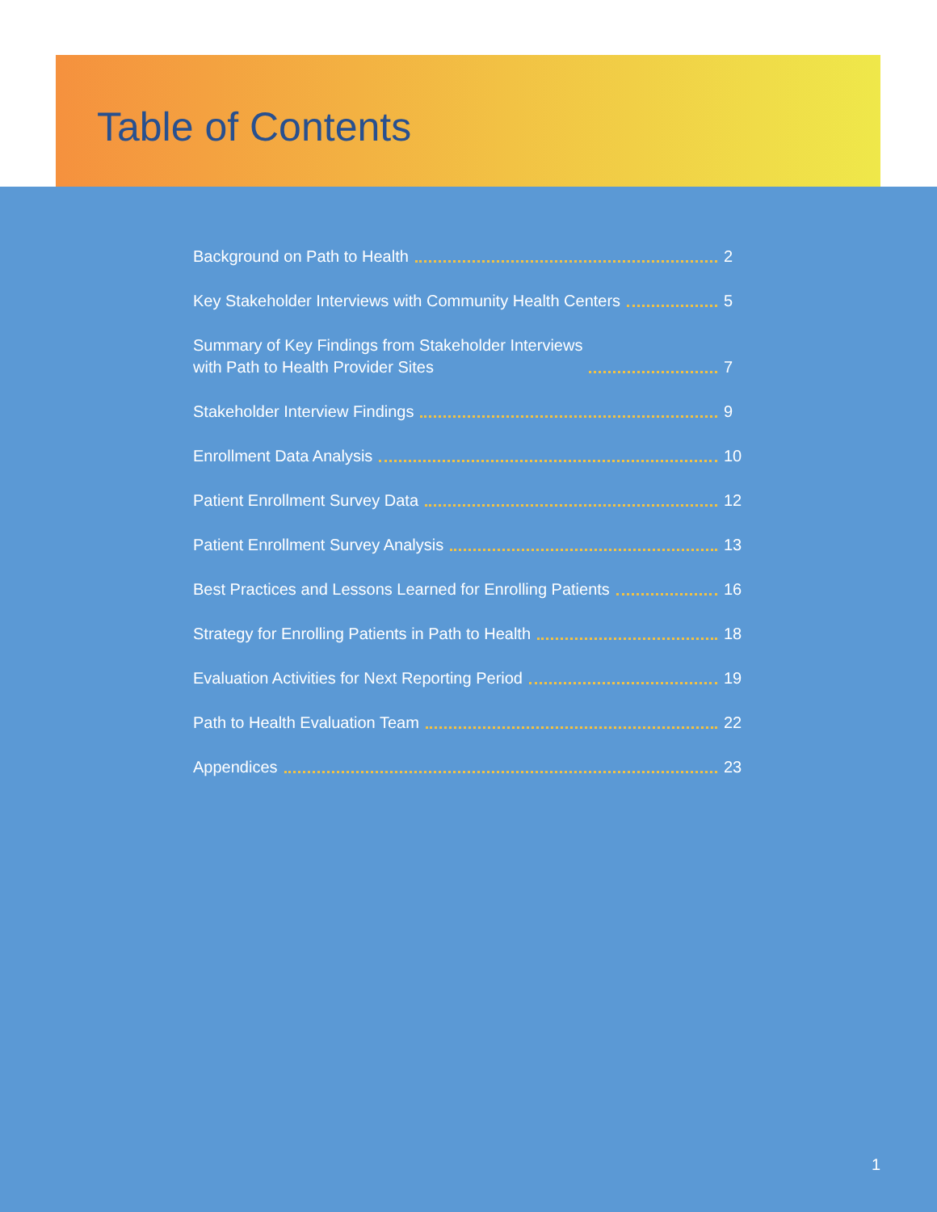Table of Contents
Background on Path to Health 2
Key Stakeholder Interviews with Community Health Centers 5
Summary of Key Findings from Stakeholder Interviews
with Path to Health Provider Sites 7
Stakeholder Interview Findings 9
Enrollment Data Analysis 10
Patient Enrollment Survey Data 12
Patient Enrollment Survey Analysis 13
Best Practices and Lessons Learned for Enrolling Patients 16
Strategy for Enrolling Patients in Path to Health 18
Evaluation Activities for Next Reporting Period 19
Path to Health Evaluation Team 22
Appendices 23
1